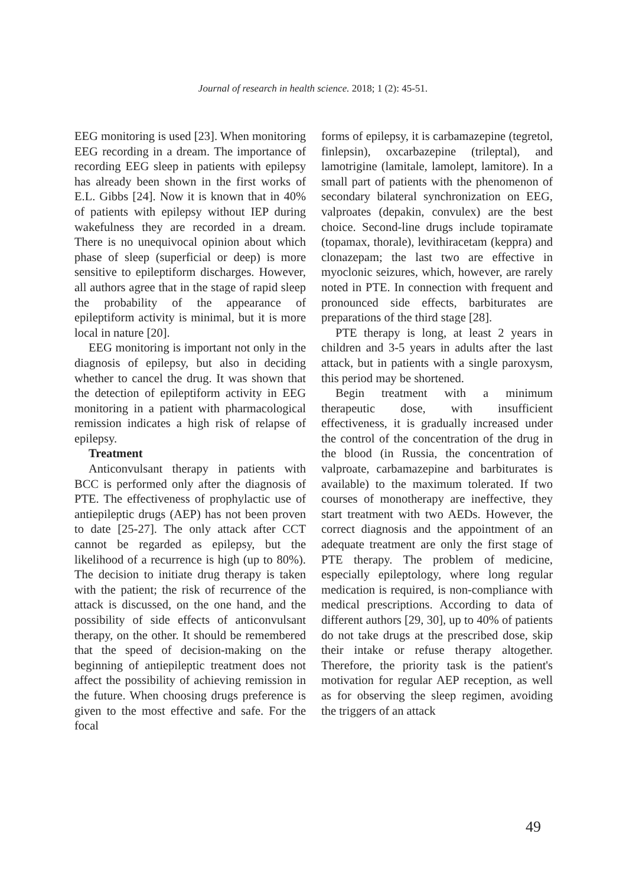Journal of research in health science. 2018; 1 (2): 45-51.
EEG monitoring is used [23]. When monitoring EEG recording in a dream. The importance of recording EEG sleep in patients with epilepsy has already been shown in the first works of E.L. Gibbs [24]. Now it is known that in 40% of patients with epilepsy without IEP during wakefulness they are recorded in a dream. There is no unequivocal opinion about which phase of sleep (superficial or deep) is more sensitive to epileptiform discharges. However, all authors agree that in the stage of rapid sleep the probability of the appearance of epileptiform activity is minimal, but it is more local in nature [20].
EEG monitoring is important not only in the diagnosis of epilepsy, but also in deciding whether to cancel the drug. It was shown that the detection of epileptiform activity in EEG monitoring in a patient with pharmacological remission indicates a high risk of relapse of epilepsy.
Treatment
Anticonvulsant therapy in patients with BCC is performed only after the diagnosis of PTE. The effectiveness of prophylactic use of antiepileptic drugs (AEP) has not been proven to date [25-27]. The only attack after CCT cannot be regarded as epilepsy, but the likelihood of a recurrence is high (up to 80%). The decision to initiate drug therapy is taken with the patient; the risk of recurrence of the attack is discussed, on the one hand, and the possibility of side effects of anticonvulsant therapy, on the other. It should be remembered that the speed of decision-making on the beginning of antiepileptic treatment does not affect the possibility of achieving remission in the future. When choosing drugs preference is given to the most effective and safe. For the focal
forms of epilepsy, it is carbamazepine (tegretol, finlepsin), oxcarbazepine (trileptal), and lamotrigine (lamitale, lamolept, lamitore). In a small part of patients with the phenomenon of secondary bilateral synchronization on EEG, valproates (depakin, convulex) are the best choice. Second-line drugs include topiramate (topamax, thorale), levithiracetam (keppra) and clonazepam; the last two are effective in myoclonic seizures, which, however, are rarely noted in PTE. In connection with frequent and pronounced side effects, barbiturates are preparations of the third stage [28].
PTE therapy is long, at least 2 years in children and 3-5 years in adults after the last attack, but in patients with a single paroxysm, this period may be shortened.
Begin treatment with a minimum therapeutic dose, with insufficient effectiveness, it is gradually increased under the control of the concentration of the drug in the blood (in Russia, the concentration of valproate, carbamazepine and barbiturates is available) to the maximum tolerated. If two courses of monotherapy are ineffective, they start treatment with two AEDs. However, the correct diagnosis and the appointment of an adequate treatment are only the first stage of PTE therapy. The problem of medicine, especially epileptology, where long regular medication is required, is non-compliance with medical prescriptions. According to data of different authors [29, 30], up to 40% of patients do not take drugs at the prescribed dose, skip their intake or refuse therapy altogether. Therefore, the priority task is the patient's motivation for regular AEP reception, as well as for observing the sleep regimen, avoiding the triggers of an attack
49